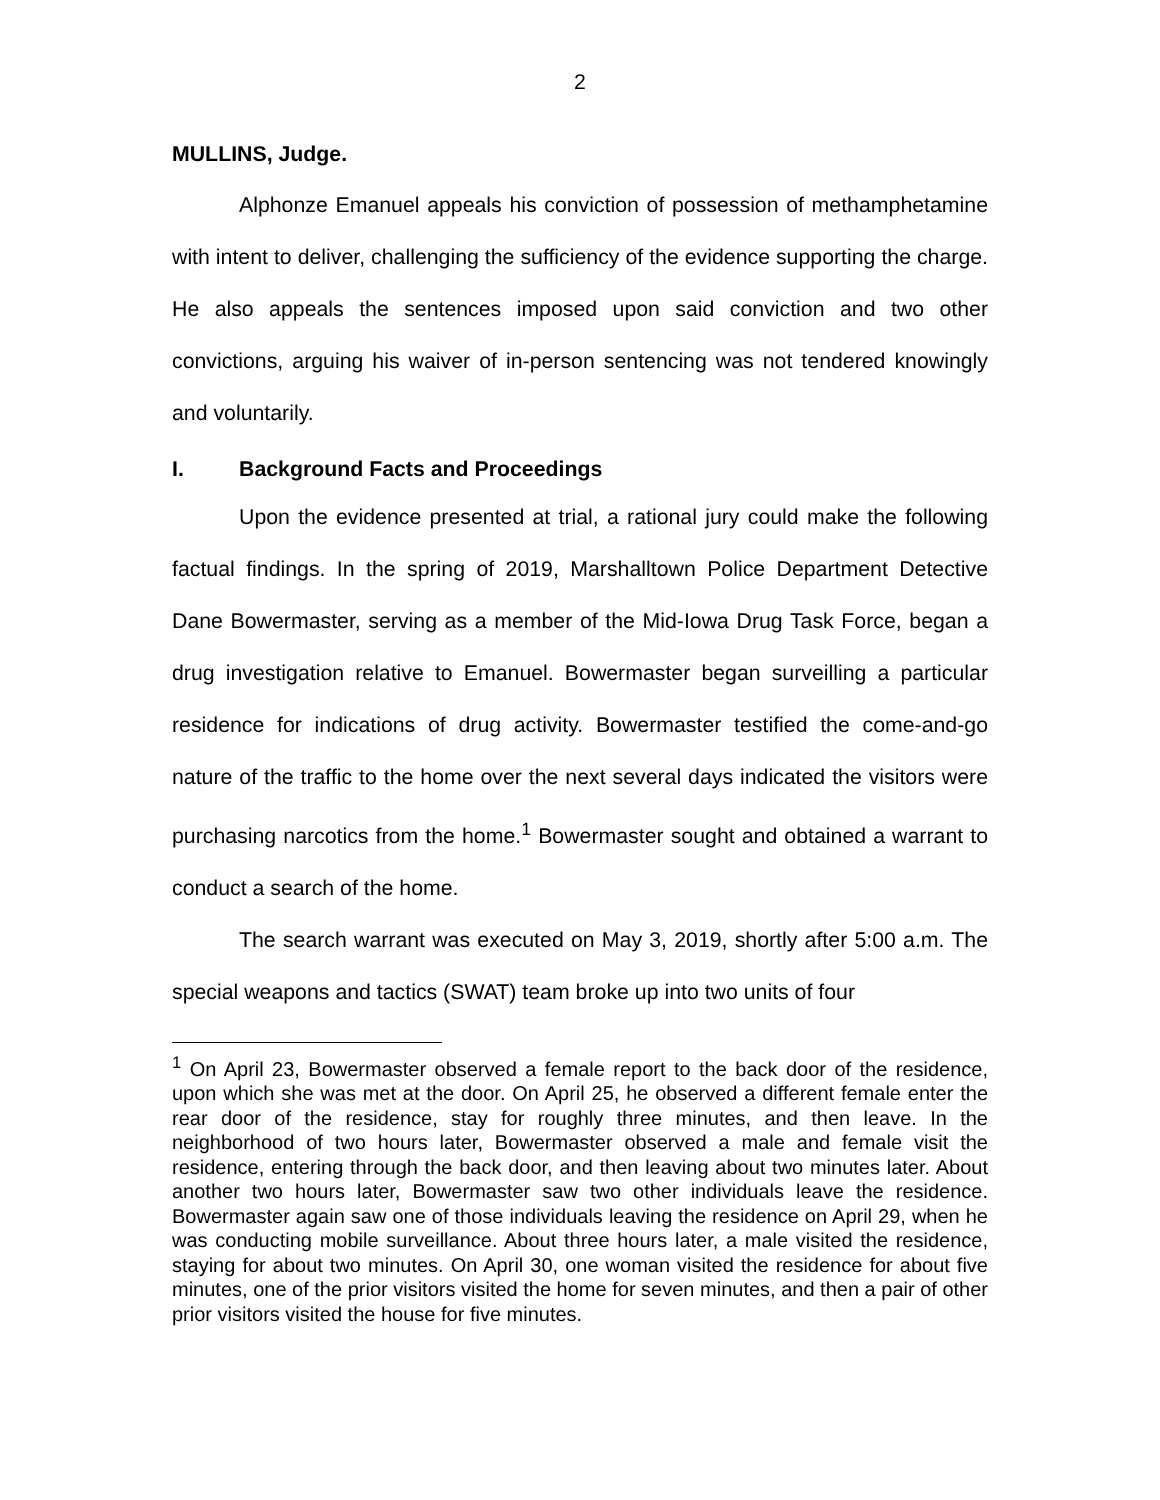2
MULLINS, Judge.
Alphonze Emanuel appeals his conviction of possession of methamphetamine with intent to deliver, challenging the sufficiency of the evidence supporting the charge. He also appeals the sentences imposed upon said conviction and two other convictions, arguing his waiver of in-person sentencing was not tendered knowingly and voluntarily.
I. Background Facts and Proceedings
Upon the evidence presented at trial, a rational jury could make the following factual findings. In the spring of 2019, Marshalltown Police Department Detective Dane Bowermaster, serving as a member of the Mid-Iowa Drug Task Force, began a drug investigation relative to Emanuel. Bowermaster began surveilling a particular residence for indications of drug activity. Bowermaster testified the come-and-go nature of the traffic to the home over the next several days indicated the visitors were purchasing narcotics from the home.<sup>1</sup> Bowermaster sought and obtained a warrant to conduct a search of the home.
The search warrant was executed on May 3, 2019, shortly after 5:00 a.m. The special weapons and tactics (SWAT) team broke up into two units of four
<sup>1</sup> On April 23, Bowermaster observed a female report to the back door of the residence, upon which she was met at the door. On April 25, he observed a different female enter the rear door of the residence, stay for roughly three minutes, and then leave. In the neighborhood of two hours later, Bowermaster observed a male and female visit the residence, entering through the back door, and then leaving about two minutes later. About another two hours later, Bowermaster saw two other individuals leave the residence. Bowermaster again saw one of those individuals leaving the residence on April 29, when he was conducting mobile surveillance. About three hours later, a male visited the residence, staying for about two minutes. On April 30, one woman visited the residence for about five minutes, one of the prior visitors visited the home for seven minutes, and then a pair of other prior visitors visited the house for five minutes.